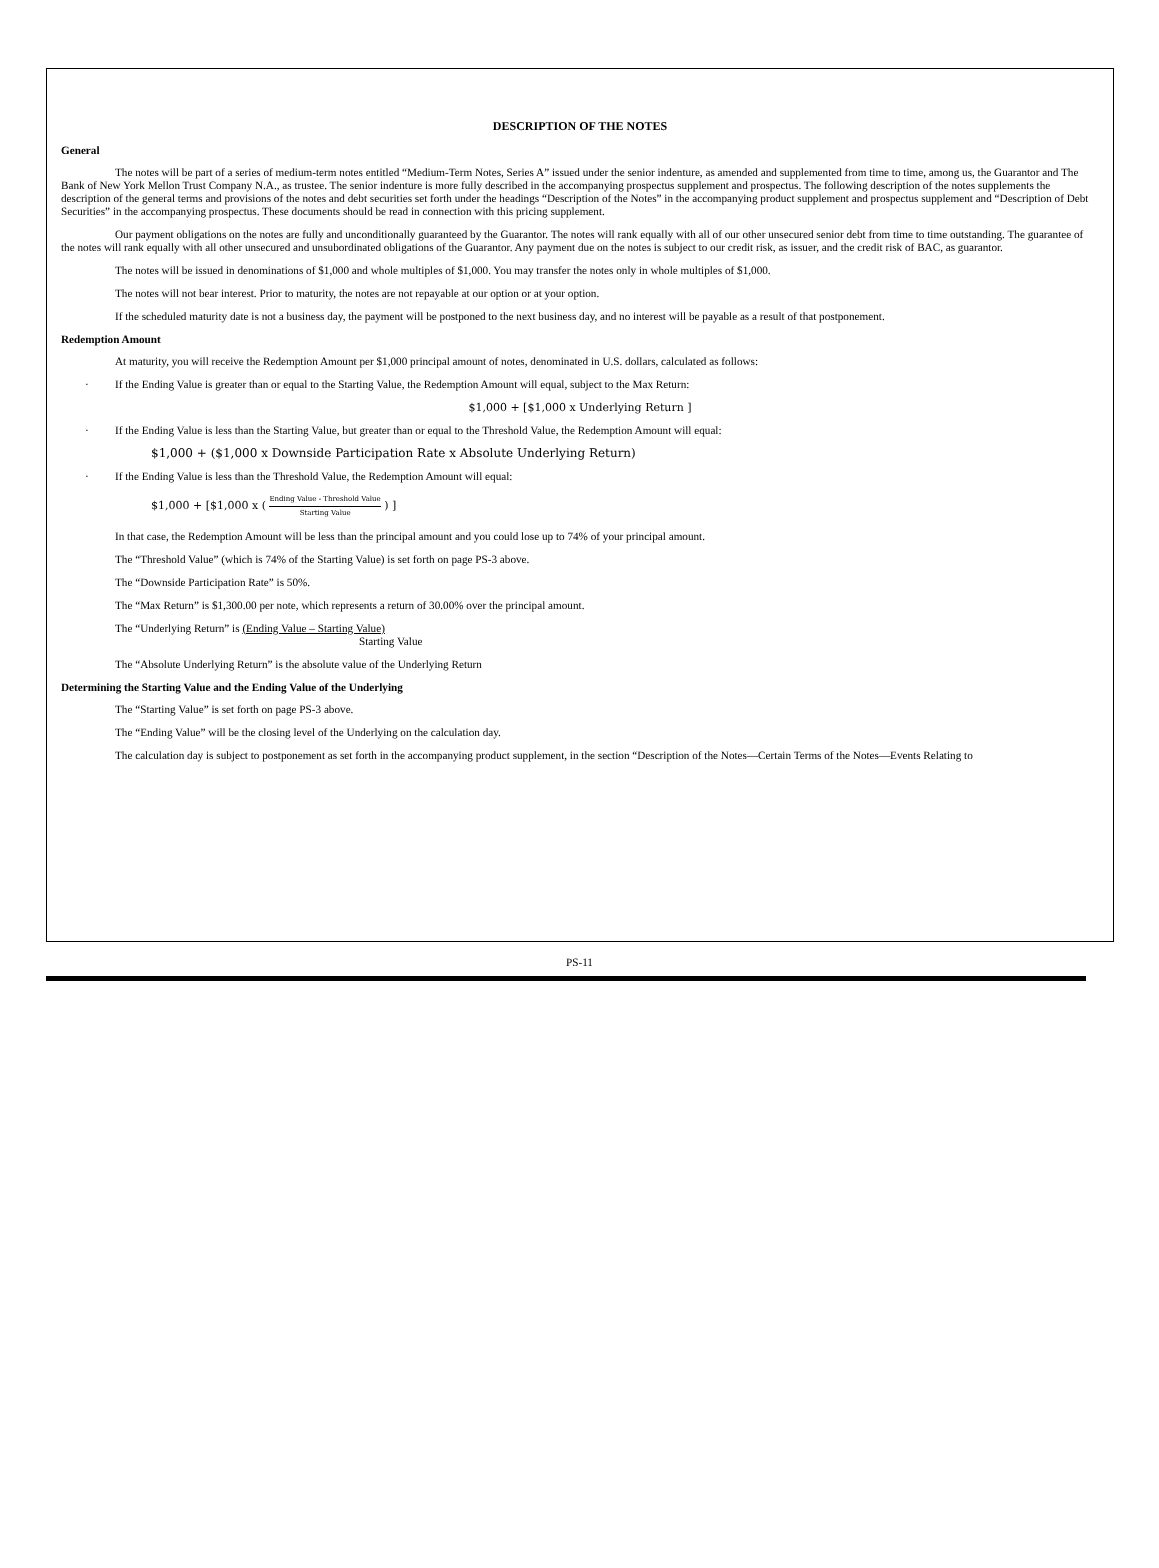DESCRIPTION OF THE NOTES
General
The notes will be part of a series of medium-term notes entitled “Medium-Term Notes, Series A” issued under the senior indenture, as amended and supplemented from time to time, among us, the Guarantor and The Bank of New York Mellon Trust Company N.A., as trustee. The senior indenture is more fully described in the accompanying prospectus supplement and prospectus. The following description of the notes supplements the description of the general terms and provisions of the notes and debt securities set forth under the headings “Description of the Notes” in the accompanying product supplement and prospectus supplement and “Description of Debt Securities” in the accompanying prospectus. These documents should be read in connection with this pricing supplement.
Our payment obligations on the notes are fully and unconditionally guaranteed by the Guarantor. The notes will rank equally with all of our other unsecured senior debt from time to time outstanding. The guarantee of the notes will rank equally with all other unsecured and unsubordinated obligations of the Guarantor. Any payment due on the notes is subject to our credit risk, as issuer, and the credit risk of BAC, as guarantor.
The notes will be issued in denominations of $1,000 and whole multiples of $1,000. You may transfer the notes only in whole multiples of $1,000.
The notes will not bear interest. Prior to maturity, the notes are not repayable at our option or at your option.
If the scheduled maturity date is not a business day, the payment will be postponed to the next business day, and no interest will be payable as a result of that postponement.
Redemption Amount
At maturity, you will receive the Redemption Amount per $1,000 principal amount of notes, denominated in U.S. dollars, calculated as follows:
· If the Ending Value is greater than or equal to the Starting Value, the Redemption Amount will equal, subject to the Max Return:
$1,000 + [$1,000 x Underlying Return ]
· If the Ending Value is less than the Starting Value, but greater than or equal to the Threshold Value, the Redemption Amount will equal:
$1,000 + ($1,000 x Downside Participation Rate x Absolute Underlying Return)
· If the Ending Value is less than the Threshold Value, the Redemption Amount will equal:
$1,000 + [$1,000 x ( Ending Value - Threshold Value Starting Value ) ]
In that case, the Redemption Amount will be less than the principal amount and you could lose up to 74% of your principal amount.
The “Threshold Value” (which is 74% of the Starting Value) is set forth on page PS-3 above.
The “Downside Participation Rate” is 50%.
The “Max Return” is $1,300.00 per note, which represents a return of 30.00% over the principal amount.
The “Underlying Return” is (Ending Value – Starting Value)
Starting Value
The “Absolute Underlying Return” is the absolute value of the Underlying Return
Determining the Starting Value and the Ending Value of the Underlying
The “Starting Value” is set forth on page PS-3 above.
The “Ending Value” will be the closing level of the Underlying on the calculation day.
The calculation day is subject to postponement as set forth in the accompanying product supplement, in the section “Description of the Notes—Certain Terms of the Notes—Events Relating to
PS-11